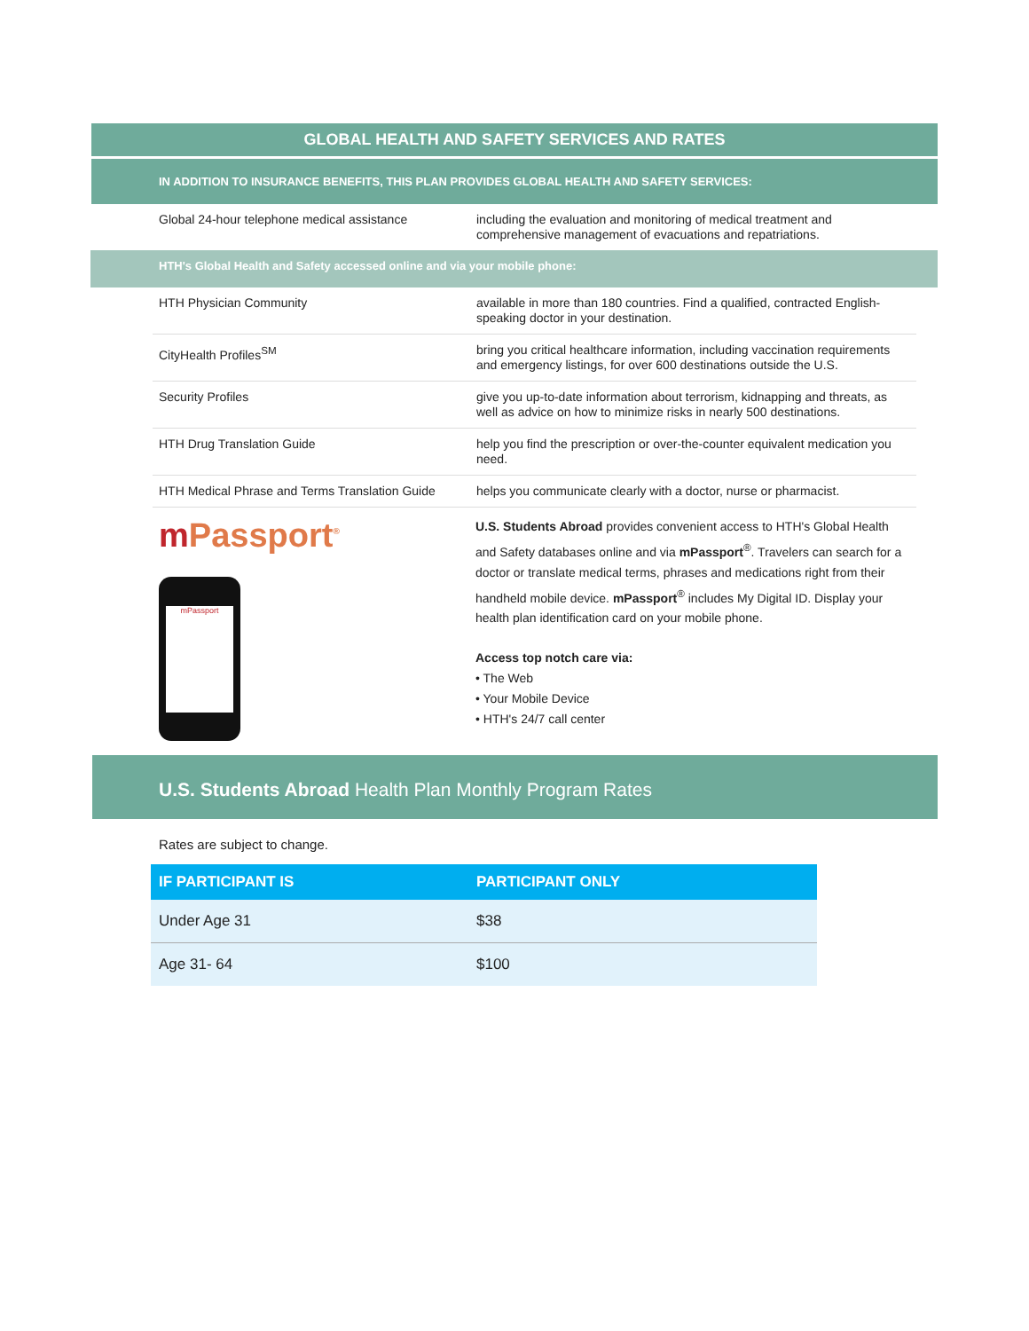GLOBAL HEALTH AND SAFETY SERVICES AND RATES
IN ADDITION TO INSURANCE BENEFITS, THIS PLAN PROVIDES GLOBAL HEALTH AND SAFETY SERVICES:
| Global 24-hour telephone medical assistance | including the evaluation and monitoring of medical treatment and comprehensive management of evacuations and repatriations. |
HTH's Global Health and Safety accessed online and via your mobile phone:
| HTH Physician Community | available in more than 180 countries. Find a qualified, contracted English-speaking doctor in your destination. |
| CityHealth Profiles<sup>SM</sup> | bring you critical healthcare information, including vaccination requirements and emergency listings, for over 600 destinations outside the U.S. |
| Security Profiles | give you up-to-date information about terrorism, kidnapping and threats, as well as advice on how to minimize risks in nearly 500 destinations. |
| HTH Drug Translation Guide | help you find the prescription or over-the-counter equivalent medication you need. |
| HTH Medical Phrase and Terms Translation Guide | helps you communicate clearly with a doctor, nurse or pharmacist. |
m Passport<sup>®</sup>
mPassport
U.S. Students Abroad provides convenient access to HTH's Global Health and Safety databases online and via mPassport<sup>®</sup>. Travelers can search for a doctor or translate medical terms, phrases and medications right from their handheld mobile device. mPassport<sup>®</sup> includes My Digital ID. Display your health plan identification card on your mobile phone.
Access top notch care via:
• The Web
• Your Mobile Device
• HTH's 24/7 call center
U.S. Students Abroad Health Plan Monthly Program Rates
Rates are subject to change.
| IF PARTICIPANT IS | PARTICIPANT ONLY |
| --- | --- |
| Under Age 31 | $38 |
| Age 31- 64 | $100 |